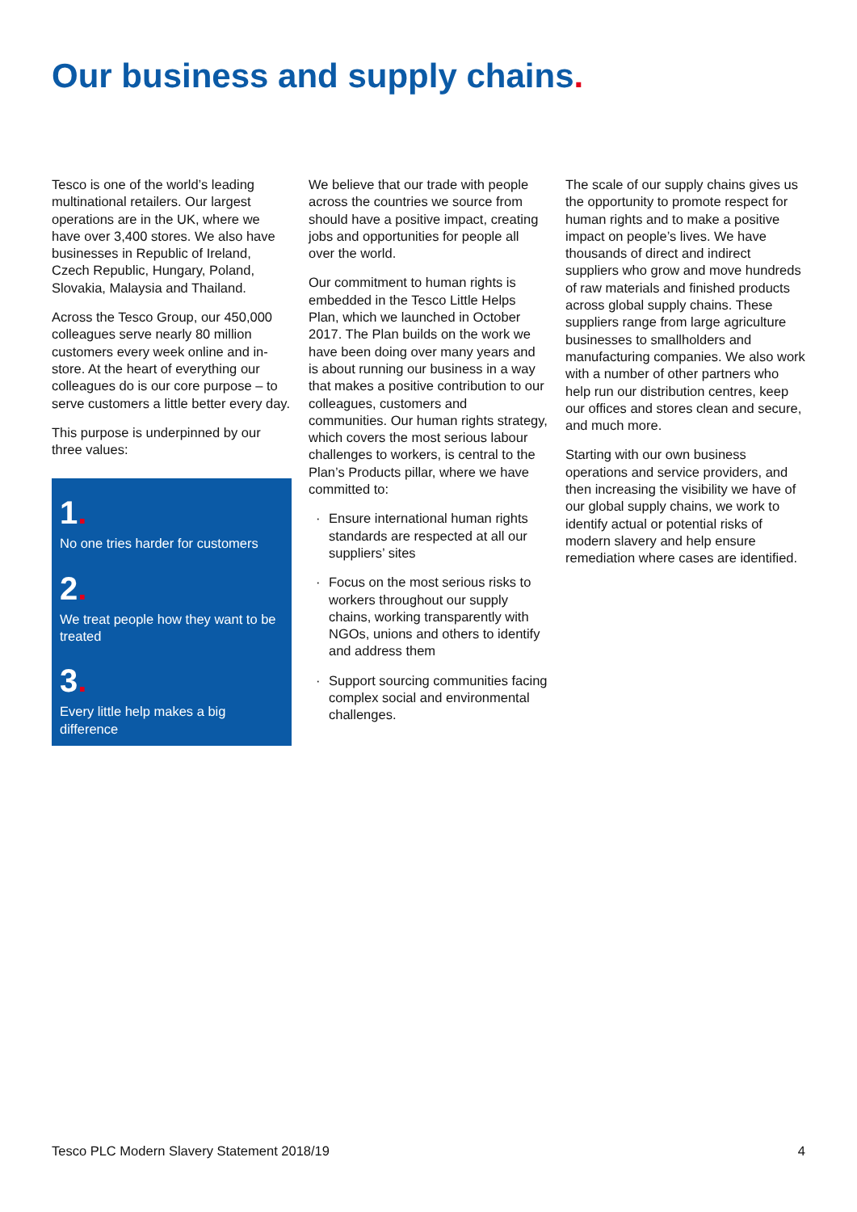Our business and supply chains.
Tesco is one of the world’s leading multinational retailers. Our largest operations are in the UK, where we have over 3,400 stores. We also have businesses in Republic of Ireland, Czech Republic, Hungary, Poland, Slovakia, Malaysia and Thailand.
Across the Tesco Group, our 450,000 colleagues serve nearly 80 million customers every week online and in-store. At the heart of everything our colleagues do is our core purpose – to serve customers a little better every day.
This purpose is underpinned by our three values:
1.
No one tries harder for customers
2.
We treat people how they want to be treated
3.
Every little help makes a big difference
We believe that our trade with people across the countries we source from should have a positive impact, creating jobs and opportunities for people all over the world.
Our commitment to human rights is embedded in the Tesco Little Helps Plan, which we launched in October 2017. The Plan builds on the work we have been doing over many years and is about running our business in a way that makes a positive contribution to our colleagues, customers and communities. Our human rights strategy, which covers the most serious labour challenges to workers, is central to the Plan’s Products pillar, where we have committed to:
· Ensure international human rights standards are respected at all our suppliers’ sites
· Focus on the most serious risks to workers throughout our supply chains, working transparently with NGOs, unions and others to identify and address them
· Support sourcing communities facing complex social and environmental challenges.
The scale of our supply chains gives us the opportunity to promote respect for human rights and to make a positive impact on people’s lives. We have thousands of direct and indirect suppliers who grow and move hundreds of raw materials and finished products across global supply chains. These suppliers range from large agriculture businesses to smallholders and manufacturing companies. We also work with a number of other partners who help run our distribution centres, keep our offices and stores clean and secure, and much more.
Starting with our own business operations and service providers, and then increasing the visibility we have of our global supply chains, we work to identify actual or potential risks of modern slavery and help ensure remediation where cases are identified.
Tesco PLC Modern Slavery Statement 2018/19 4